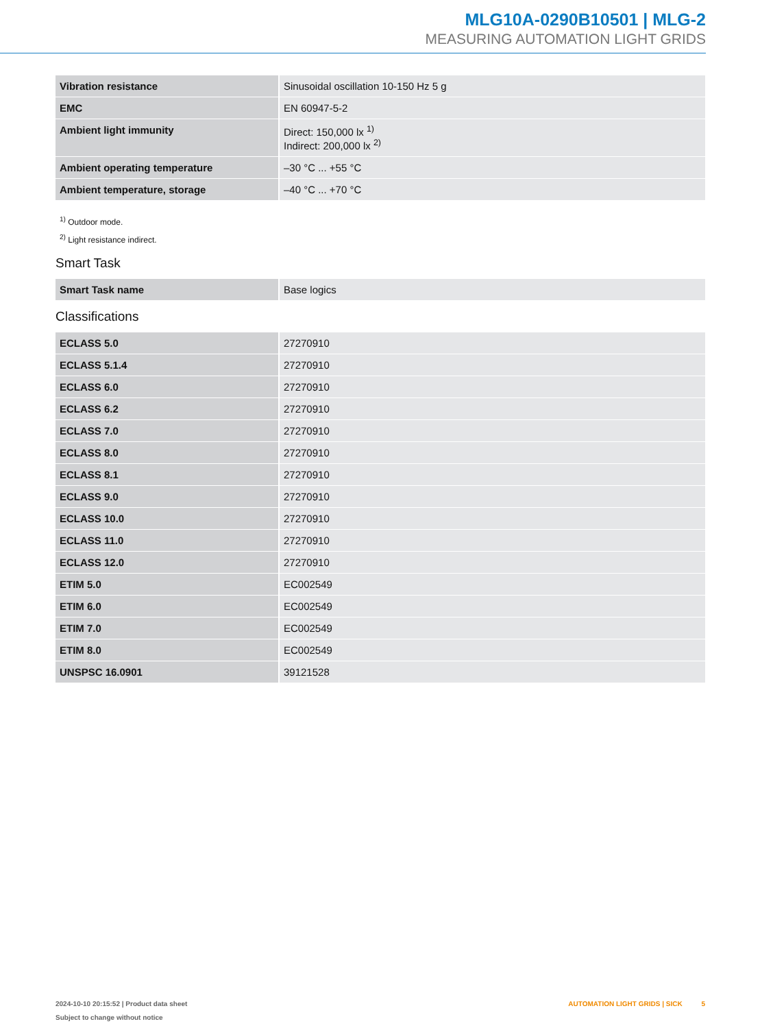MLG10A-0290B10501 | MLG-2
MEASURING AUTOMATION LIGHT GRIDS
| Vibration resistance | Sinusoidal oscillation 10-150 Hz 5 g |
| EMC | EN 60947-5-2 |
| Ambient light immunity | Direct: 150,000 lx <sup>1)</sup> Indirect: 200,000 lx <sup>2)</sup> |
| Ambient operating temperature | –30 °C ... +55 °C |
| Ambient temperature, storage | –40 °C ... +70 °C |
<sup>1)</sup> Outdoor mode.
<sup>2)</sup> Light resistance indirect.
Smart Task
| Smart Task name | Base logics |
Classifications
| ECLASS 5.0 | 27270910 |
| ECLASS 5.1.4 | 27270910 |
| ECLASS 6.0 | 27270910 |
| ECLASS 6.2 | 27270910 |
| ECLASS 7.0 | 27270910 |
| ECLASS 8.0 | 27270910 |
| ECLASS 8.1 | 27270910 |
| ECLASS 9.0 | 27270910 |
| ECLASS 10.0 | 27270910 |
| ECLASS 11.0 | 27270910 |
| ECLASS 12.0 | 27270910 |
| ETIM 5.0 | EC002549 |
| ETIM 6.0 | EC002549 |
| ETIM 7.0 | EC002549 |
| ETIM 8.0 | EC002549 |
| UNSPSC 16.0901 | 39121528 |
AUTOMATION LIGHT GRIDS | SICK 5 2024-10-10 20:15:52 | Product data sheet
Subject to change without notice